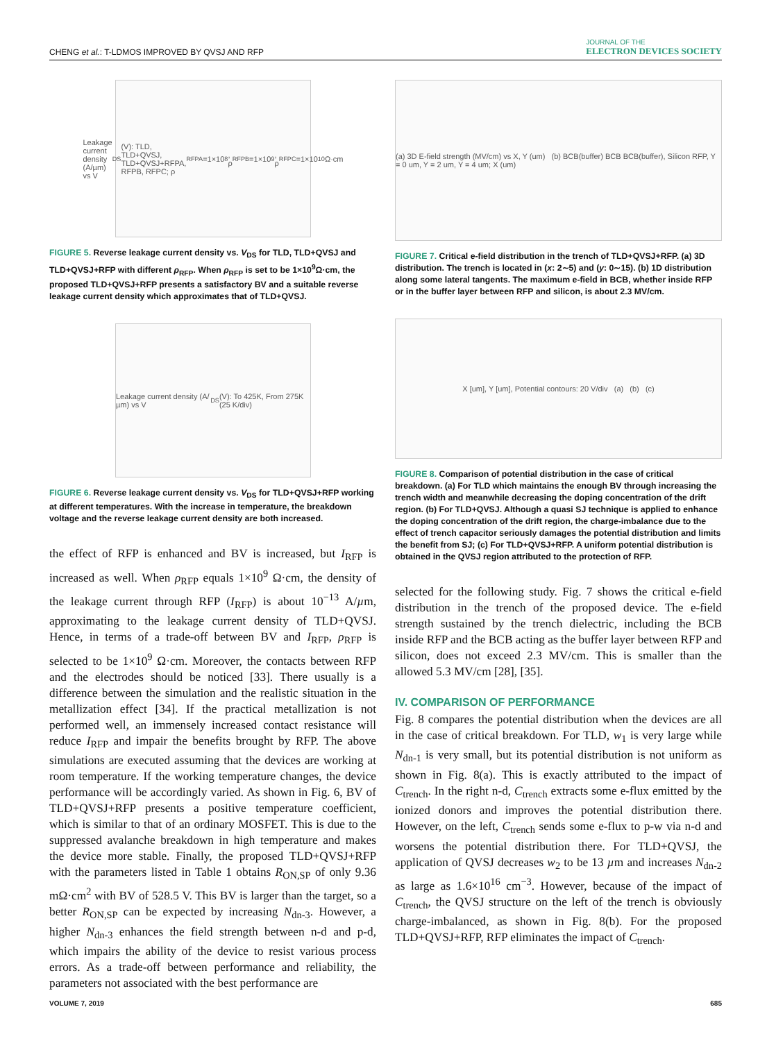CHENG et al.: T-LDMOS IMPROVED BY QVSJ AND RFP
JOURNAL OF THE
ELECTRON DEVICES SOCIETY
Leakage current density (A/µm) vs V<sub>DS</sub> (V): TLD, TLD+QVSJ, TLD+QVSJ+RFPA, RFPB, RFPC; ρ<sub>RFPA</sub>=1×10<sup>8</sup>, ρ<sub>RFPB</sub>=1×10<sup>9</sup>, ρ<sub>RFPC</sub>=1×10<sup>10</sup> Ω·cm
FIGURE 5. Reverse leakage current density vs. V<sub>DS</sub> for TLD, TLD+QVSJ and TLD+QVSJ+RFP with different ρ<sub>RFP</sub>. When ρ<sub>RFP</sub> is set to be 1×10<sup>9</sup>Ω·cm, the proposed TLD+QVSJ+RFP presents a satisfactory BV and a suitable reverse leakage current density which approximates that of TLD+QVSJ.
Leakage current density (A/µm) vs V<sub>DS</sub> (V): To 425K, From 275K (25 K/div)
FIGURE 6. Reverse leakage current density vs. V<sub>DS</sub> for TLD+QVSJ+RFP working at different temperatures. With the increase in temperature, the breakdown voltage and the reverse leakage current density are both increased.
the effect of RFP is enhanced and BV is increased, but I<sub>RFP</sub> is increased as well. When ρ<sub>RFP</sub> equals 1×10<sup>9</sup> Ω·cm, the density of the leakage current through RFP (I<sub>RFP</sub>) is about 10<sup>−13</sup> A/µm, approximating to the leakage current density of TLD+QVSJ. Hence, in terms of a trade-off between BV and I<sub>RFP</sub>, ρ<sub>RFP</sub> is selected to be 1×10<sup>9</sup> Ω·cm. Moreover, the contacts between RFP and the electrodes should be noticed [33]. There usually is a difference between the simulation and the realistic situation in the metallization effect [34]. If the practical metallization is not performed well, an immensely increased contact resistance will reduce I<sub>RFP</sub> and impair the benefits brought by RFP. The above simulations are executed assuming that the devices are working at room temperature. If the working temperature changes, the device performance will be accordingly varied. As shown in Fig. 6, BV of TLD+QVSJ+RFP presents a positive temperature coefficient, which is similar to that of an ordinary MOSFET. This is due to the suppressed avalanche breakdown in high temperature and makes the device more stable. Finally, the proposed TLD+QVSJ+RFP with the parameters listed in Table 1 obtains R<sub>ON,SP</sub> of only 9.36 mΩ·cm<sup>2</sup> with BV of 528.5 V. This BV is larger than the target, so a better R<sub>ON,SP</sub> can be expected by increasing N<sub>dn-3</sub>. However, a higher N<sub>dn-3</sub> enhances the field strength between n-d and p-d, which impairs the ability of the device to resist various process errors. As a trade-off between performance and reliability, the parameters not associated with the best performance are
(a) 3D E-field strength (MV/cm) vs X, Y (um) (b) BCB(buffer) BCB BCB(buffer), Silicon RFP, Y = 0 um, Y = 2 um, Y = 4 um; X (um)
FIGURE 7. Critical e-field distribution in the trench of TLD+QVSJ+RFP. (a) 3D distribution. The trench is located in (x: 2∼5) and (y: 0∼15). (b) 1D distribution along some lateral tangents. The maximum e-field in BCB, whether inside RFP or in the buffer layer between RFP and silicon, is about 2.3 MV/cm.
X [um], Y [um], Potential contours: 20 V/div (a) (b) (c)
FIGURE 8. Comparison of potential distribution in the case of critical breakdown. (a) For TLD which maintains the enough BV through increasing the trench width and meanwhile decreasing the doping concentration of the drift region. (b) For TLD+QVSJ. Although a quasi SJ technique is applied to enhance the doping concentration of the drift region, the charge-imbalance due to the effect of trench capacitor seriously damages the potential distribution and limits the benefit from SJ; (c) For TLD+QVSJ+RFP. A uniform potential distribution is obtained in the QVSJ region attributed to the protection of RFP.
selected for the following study. Fig. 7 shows the critical e-field distribution in the trench of the proposed device. The e-field strength sustained by the trench dielectric, including the BCB inside RFP and the BCB acting as the buffer layer between RFP and silicon, does not exceed 2.3 MV/cm. This is smaller than the allowed 5.3 MV/cm [28], [35].
IV. COMPARISON OF PERFORMANCE
Fig. 8 compares the potential distribution when the devices are all in the case of critical breakdown. For TLD, w<sub>1</sub> is very large while N<sub>dn-1</sub> is very small, but its potential distribution is not uniform as shown in Fig. 8(a). This is exactly attributed to the impact of C<sub>trench</sub>. In the right n-d, C<sub>trench</sub> extracts some e-flux emitted by the ionized donors and improves the potential distribution there. However, on the left, C<sub>trench</sub> sends some e-flux to p-w via n-d and worsens the potential distribution there. For TLD+QVSJ, the application of QVSJ decreases w<sub>2</sub> to be 13 µm and increases N<sub>dn-2</sub> as large as 1.6×10<sup>16</sup> cm<sup>−3</sup>. However, because of the impact of C<sub>trench</sub>, the QVSJ structure on the left of the trench is obviously charge-imbalanced, as shown in Fig. 8(b). For the proposed TLD+QVSJ+RFP, RFP eliminates the impact of C<sub>trench</sub>.
VOLUME 7, 2019 685